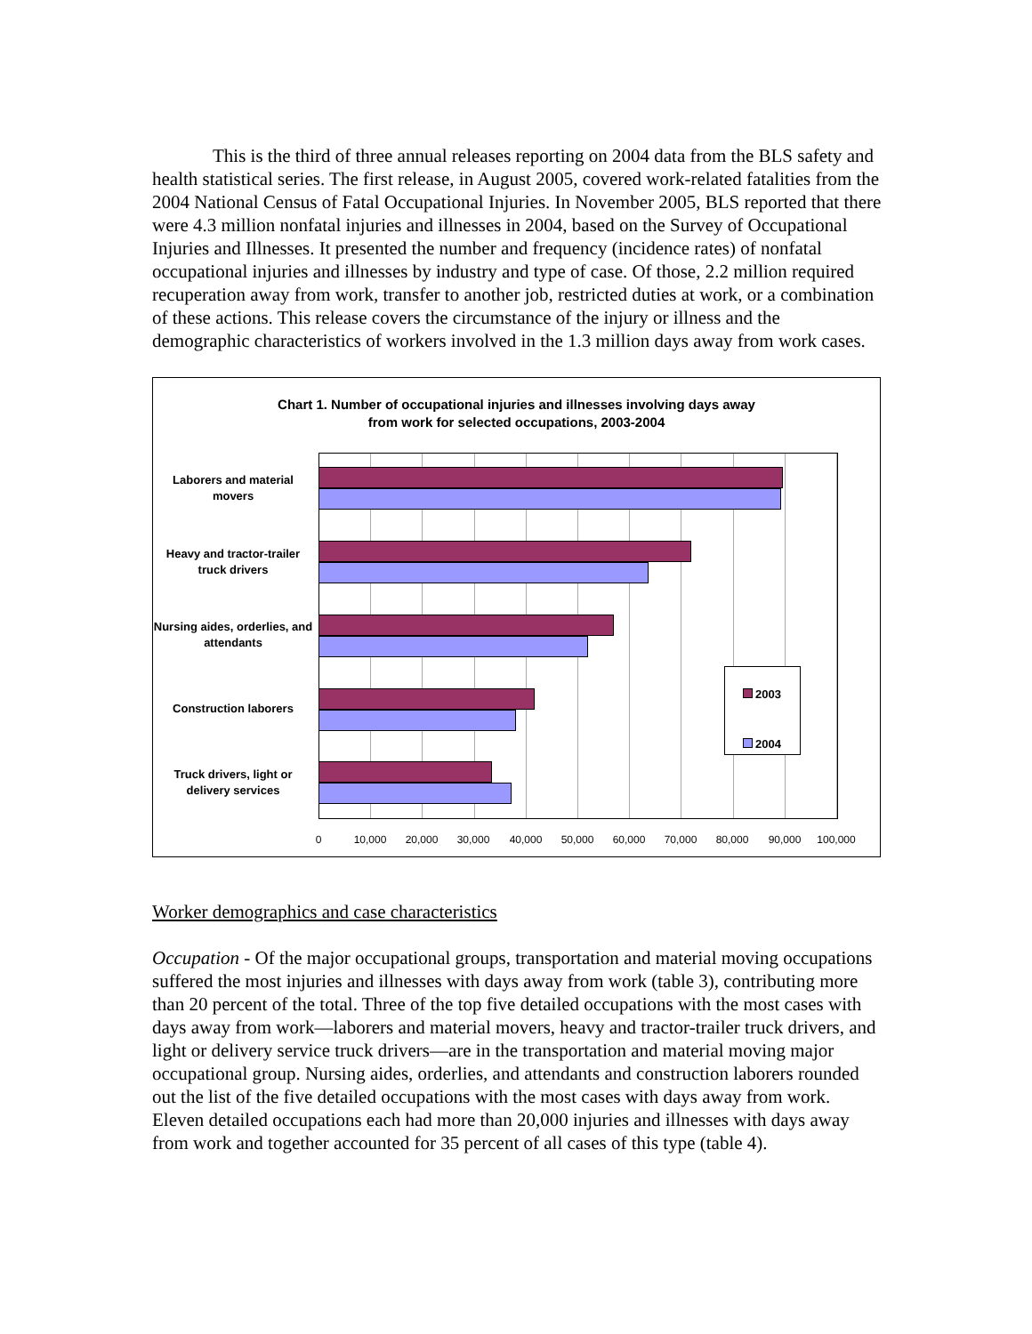This is the third of three annual releases reporting on 2004 data from the BLS safety and health statistical series. The first release, in August 2005, covered work-related fatalities from the 2004 National Census of Fatal Occupational Injuries. In November 2005, BLS reported that there were 4.3 million nonfatal injuries and illnesses in 2004, based on the Survey of Occupational Injuries and Illnesses. It presented the number and frequency (incidence rates) of nonfatal occupational injuries and illnesses by industry and type of case. Of those, 2.2 million required recuperation away from work, transfer to another job, restricted duties at work, or a combination of these actions. This release covers the circumstance of the injury or illness and the demographic characteristics of workers involved in the 1.3 million days away from work cases.
Chart 1. Number of occupational injuries and illnesses involving days away
from work for selected occupations, 2003-2004
Laborers and material movers
Heavy and tractor-trailer truck drivers
Nursing aides, orderlies, and attendants
Construction laborers
Truck drivers, light or delivery services
2003
2004
0 10,000 20,000 30,000 40,000 50,000 60,000 70,000 80,000 90,000 100,000
Worker demographics and case characteristics
Occupation - Of the major occupational groups, transportation and material moving occupations suffered the most injuries and illnesses with days away from work (table 3), contributing more than 20 percent of the total. Three of the top five detailed occupations with the most cases with days away from work—laborers and material movers, heavy and tractor-trailer truck drivers, and light or delivery service truck drivers—are in the transportation and material moving major occupational group. Nursing aides, orderlies, and attendants and construction laborers rounded out the list of the five detailed occupations with the most cases with days away from work. Eleven detailed occupations each had more than 20,000 injuries and illnesses with days away from work and together accounted for 35 percent of all cases of this type (table 4).